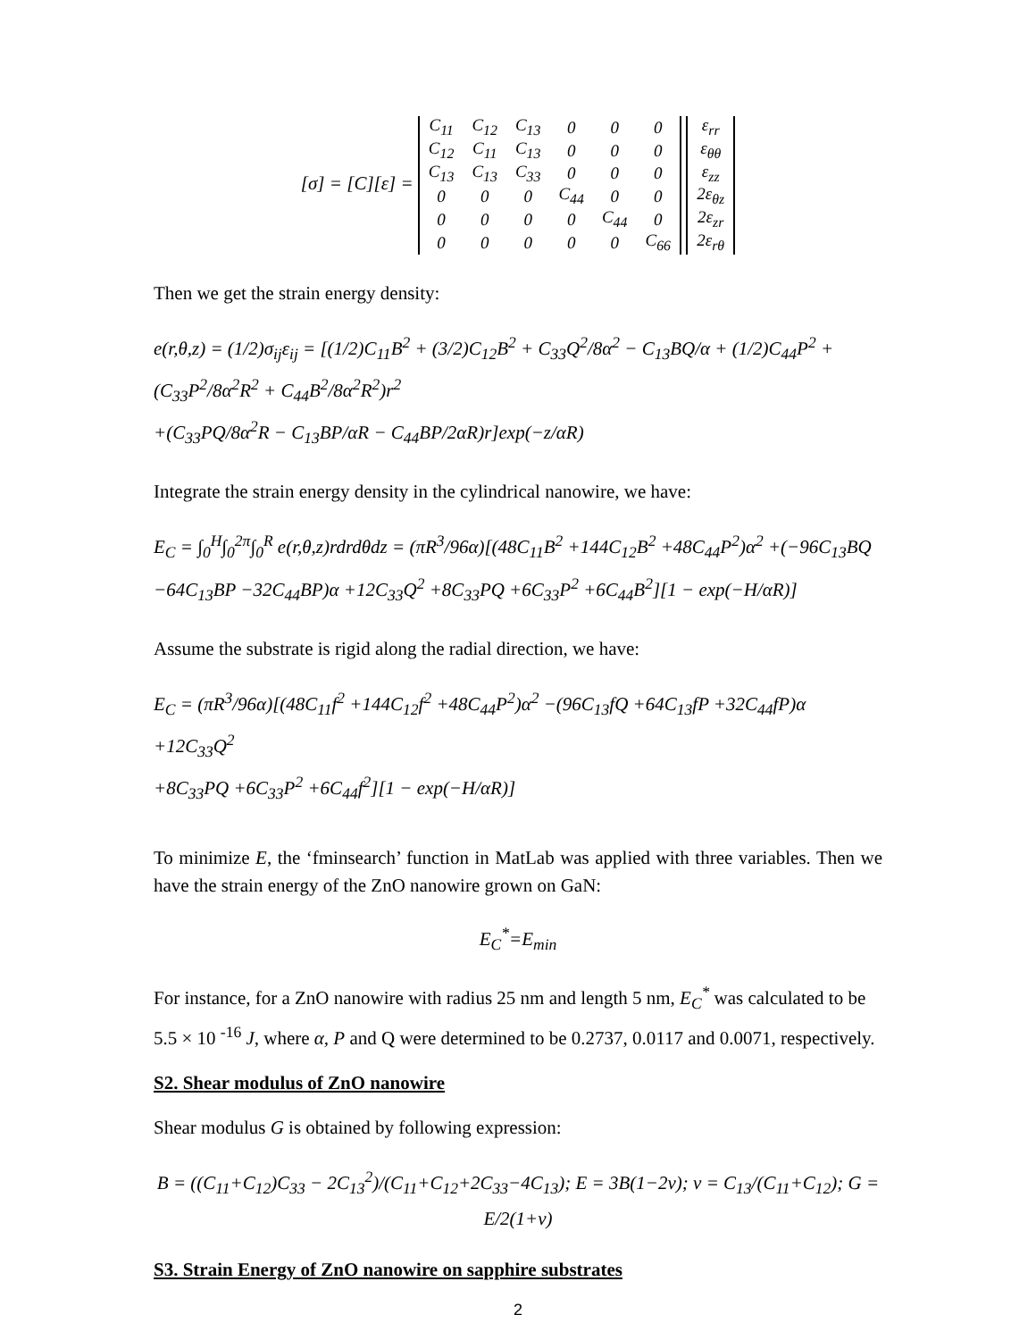[σ] = [C][ε] =
| C<sub>11</sub> | C<sub>12</sub> | C<sub>13</sub> | 0 | 0 | 0 |
| C<sub>12</sub> | C<sub>11</sub> | C<sub>13</sub> | 0 | 0 | 0 |
| C<sub>13</sub> | C<sub>13</sub> | C<sub>33</sub> | 0 | 0 | 0 |
| 0 | 0 | 0 | C<sub>44</sub> | 0 | 0 |
| 0 | 0 | 0 | 0 | C<sub>44</sub> | 0 |
| 0 | 0 | 0 | 0 | 0 | C<sub>66</sub> |
| ε<sub>rr</sub> |
| ε<sub>θθ</sub> |
| ε<sub>zz</sub> |
| 2ε<sub>θz</sub> |
| 2ε<sub>zr</sub> |
| 2ε<sub>rθ</sub> |
Then we get the strain energy density:
e(r,θ,z) = (1/2)σ<sub>ij</sub>ε<sub>ij</sub> = [(1/2)C<sub>11</sub>B<sup>2</sup> + (3/2)C<sub>12</sub>B<sup>2</sup> + C<sub>33</sub>Q<sup>2</sup>/8α<sup>2</sup> − C<sub>13</sub>BQ/α + (1/2)C<sub>44</sub>P<sup>2</sup> + (C<sub>33</sub>P<sup>2</sup>/8α<sup>2</sup>R<sup>2</sup> + C<sub>44</sub>B<sup>2</sup>/8α<sup>2</sup>R<sup>2</sup>)r<sup>2</sup>
+(C<sub>33</sub>PQ/8α<sup>2</sup>R − C<sub>13</sub>BP/αR − C<sub>44</sub>BP/2αR)r]exp(−z/αR)
Integrate the strain energy density in the cylindrical nanowire, we have:
E<sub>C</sub> = ∫<sub>0</sub><sup>H</sup>∫<sub>0</sub><sup>2π</sup>∫<sub>0</sub><sup>R</sup> e(r,θ,z)rdrdθdz = (πR<sup>3</sup>/96α)[(48C<sub>11</sub>B<sup>2</sup> +144C<sub>12</sub>B<sup>2</sup> +48C<sub>44</sub>P<sup>2</sup>)α<sup>2</sup> +(−96C<sub>13</sub>BQ
−64C<sub>13</sub>BP −32C<sub>44</sub>BP)α +12C<sub>33</sub>Q<sup>2</sup> +8C<sub>33</sub>PQ +6C<sub>33</sub>P<sup>2</sup> +6C<sub>44</sub>B<sup>2</sup>][1 − exp(−H/αR)]
Assume the substrate is rigid along the radial direction, we have:
E<sub>C</sub> = (πR<sup>3</sup>/96α)[(48C<sub>11</sub>f<sup>2</sup> +144C<sub>12</sub>f<sup>2</sup> +48C<sub>44</sub>P<sup>2</sup>)α<sup>2</sup> −(96C<sub>13</sub>fQ +64C<sub>13</sub>fP +32C<sub>44</sub>fP)α +12C<sub>33</sub>Q<sup>2</sup>
+8C<sub>33</sub>PQ +6C<sub>33</sub>P<sup>2</sup> +6C<sub>44</sub>f<sup>2</sup>][1 − exp(−H/αR)]
To minimize E, the ‘fminsearch’ function in MatLab was applied with three variables. Then we have the strain energy of the ZnO nanowire grown on GaN:
E<sub>C</sub><sup>*</sup>=E<sub>min</sub>
For instance, for a ZnO nanowire with radius 25 nm and length 5 nm, E<sub>C</sub><sup>*</sup> was calculated to be 5.5 × 10 <sup>-16</sup> J, where α, P and Q were determined to be 0.2737, 0.0117 and 0.0071, respectively.
S2. Shear modulus of ZnO nanowire
Shear modulus G is obtained by following expression:
B = ((C<sub>11</sub>+C<sub>12</sub>)C<sub>33</sub> − 2C<sub>13</sub><sup>2</sup>)/(C<sub>11</sub>+C<sub>12</sub>+2C<sub>33</sub>−4C<sub>13</sub>); E = 3B(1−2ν); ν = C<sub>13</sub>/(C<sub>11</sub>+C<sub>12</sub>); G = E/2(1+ν)
S3. Strain Energy of ZnO nanowire on sapphire substrates
2